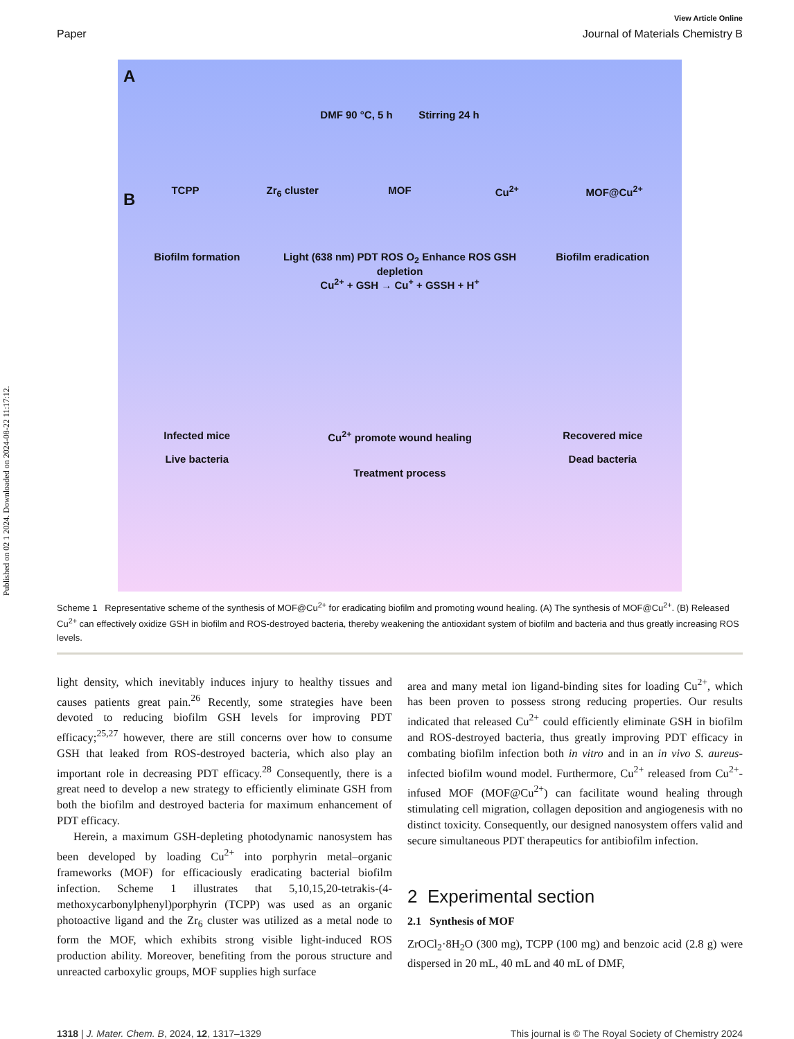Published on 02 1 2024. Downloaded on 2024-08-22 11:17:12.
View Article Online
Paper Journal of Materials Chemistry B
A
TCPP Zr<sub>6</sub> cluster MOF Cu<sup>2+</sup> MOF@Cu<sup>2+</sup>
DMF 90 °C, 5 h Stirring 24 h
B
Biofilm formation Light (638 nm) PDT ROS O<sub>2</sub> Enhance ROS GSH depletion
Cu<sup>2+</sup> + GSH → Cu<sup>+</sup> + GSSH + H<sup>+</sup> Biofilm eradication
Infected mice
Live bacteria Cu<sup>2+</sup> promote wound healing
Treatment process Recovered mice
Dead bacteria
Scheme 1 Representative scheme of the synthesis of MOF@Cu<sup>2+</sup> for eradicating biofilm and promoting wound healing. (A) The synthesis of MOF@Cu<sup>2+</sup>. (B) Released Cu<sup>2+</sup> can effectively oxidize GSH in biofilm and ROS-destroyed bacteria, thereby weakening the antioxidant system of biofilm and bacteria and thus greatly increasing ROS levels.
light density, which inevitably induces injury to healthy tissues and causes patients great pain.<sup>26</sup> Recently, some strategies have been devoted to reducing biofilm GSH levels for improving PDT efficacy;<sup>25,27</sup> however, there are still concerns over how to consume GSH that leaked from ROS-destroyed bacteria, which also play an important role in decreasing PDT efficacy.<sup>28</sup> Consequently, there is a great need to develop a new strategy to efficiently eliminate GSH from both the biofilm and destroyed bacteria for maximum enhancement of PDT efficacy.
Herein, a maximum GSH-depleting photodynamic nanosystem has been developed by loading Cu<sup>2+</sup> into porphyrin metal–organic frameworks (MOF) for efficaciously eradicating bacterial biofilm infection. Scheme 1 illustrates that 5,10,15,20-tetrakis-(4-methoxycarbonylphenyl)porphyrin (TCPP) was used as an organic photoactive ligand and the Zr<sub>6</sub> cluster was utilized as a metal node to form the MOF, which exhibits strong visible light-induced ROS production ability. Moreover, benefiting from the porous structure and unreacted carboxylic groups, MOF supplies high surface
area and many metal ion ligand-binding sites for loading Cu<sup>2+</sup>, which has been proven to possess strong reducing properties. Our results indicated that released Cu<sup>2+</sup> could efficiently eliminate GSH in biofilm and ROS-destroyed bacteria, thus greatly improving PDT efficacy in combating biofilm infection both in vitro and in an in vivo S. aureus-infected biofilm wound model. Furthermore, Cu<sup>2+</sup> released from Cu<sup>2+</sup>-infused MOF (MOF@Cu<sup>2+</sup>) can facilitate wound healing through stimulating cell migration, collagen deposition and angiogenesis with no distinct toxicity. Consequently, our designed nanosystem offers valid and secure simultaneous PDT therapeutics for antibiofilm infection.
2 Experimental section
2.1 Synthesis of MOF
ZrOCl<sub>2</sub>·8H<sub>2</sub>O (300 mg), TCPP (100 mg) and benzoic acid (2.8 g) were dispersed in 20 mL, 40 mL and 40 mL of DMF,
1318 | J. Mater. Chem. B, 2024, 12, 1317–1329 This journal is © The Royal Society of Chemistry 2024